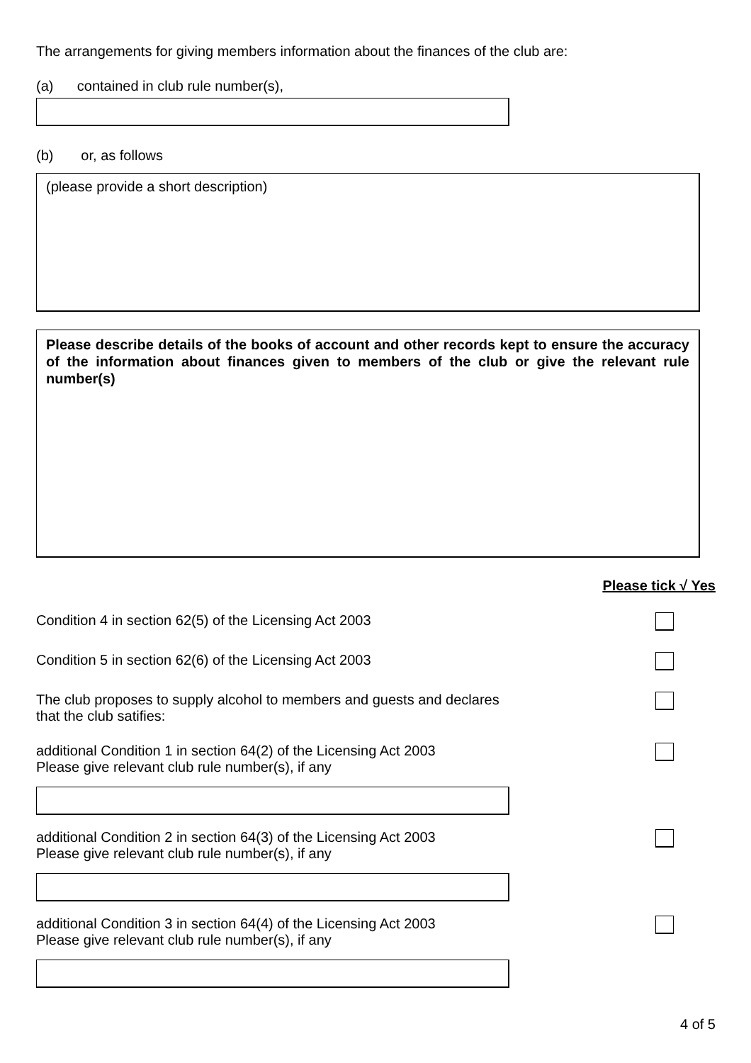The arrangements for giving members information about the finances of the club are:
(a) contained in club rule number(s),
(b) or, as follows
(please provide a short description)
Please describe details of the books of account and other records kept to ensure the accuracy of the information about finances given to members of the club or give the relevant rule number(s)
Please tick √ Yes
Condition 4 in section 62(5) of the Licensing Act 2003
Condition 5 in section 62(6) of the Licensing Act 2003
The club proposes to supply alcohol to members and guests and declares
that the club satifies:
additional Condition 1 in section 64(2) of the Licensing Act 2003
Please give relevant club rule number(s), if any
additional Condition 2 in section 64(3) of the Licensing Act 2003
Please give relevant club rule number(s), if any
additional Condition 3 in section 64(4) of the Licensing Act 2003
Please give relevant club rule number(s), if any
4 of 5